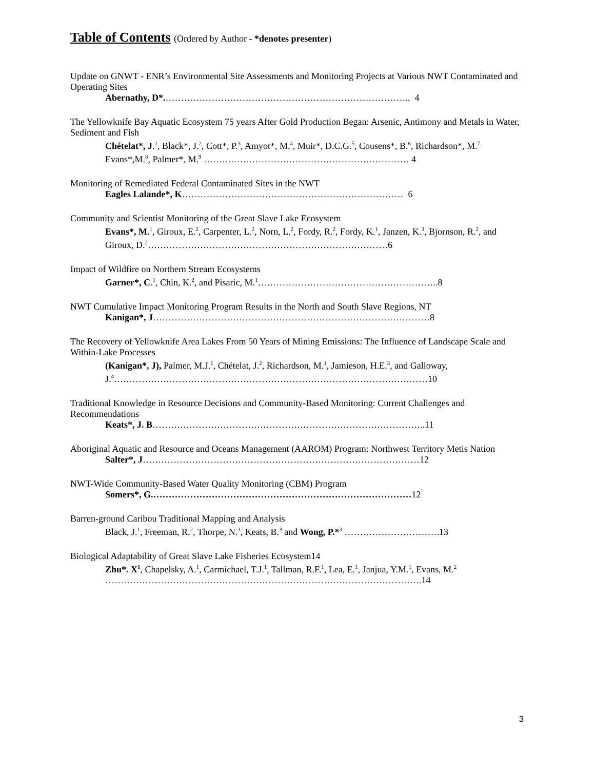Table of Contents (Ordered by Author - *denotes presenter)
Update on GNWT - ENR’s Environmental Site Assessments and Monitoring Projects at Various NWT Contaminated and Operating Sites
Abernathy, D*.…………………………………………………………………….. 4
The Yellowknife Bay Aquatic Ecosystem 75 years After Gold Production Began: Arsenic, Antimony and Metals in Water, Sediment and Fish
Chételat*, J.<sup>1</sup>, Black*, J.<sup>2</sup>, Cott*, P.<sup>3</sup>, Amyot*, M.<sup>4</sup>, Muir*, D.C.G.<sup>5</sup>, Cousens*, B.<sup>6</sup>, Richardson*, M.<sup>7,</sup> Evans*,M.<sup>8</sup>, Palmer*, M.<sup>9</sup> ……….………………………………………………… 4
Monitoring of Remediated Federal Contaminated Sites in the NWT
Eagles Lalande*, K……………………………………………………………… 6
Community and Scientist Monitoring of the Great Slave Lake Ecosystem
Evans*, M.<sup>1</sup>, Giroux, E.<sup>2</sup>, Carpenter, L.<sup>2</sup>, Norn, L.<sup>2</sup>, Fordy, R.<sup>2</sup>, Fordy, K.<sup>1</sup>, Janzen, K.<sup>3</sup>, Bjornson, R.<sup>2</sup>, and Giroux, D.<sup>2</sup>……………………………………………………………………6
Impact of Wildfire on Northern Stream Ecosystems
Garner*, C.<sup>1</sup>, Chin, K.<sup>2</sup>, and Pisaric, M.<sup>1</sup>…………………………………………………..8
NWT Cumulative Impact Monitoring Program Results in the North and South Slave Regions, NT
Kanigan*, J………………………………………………………………………………8
The Recovery of Yellowknife Area Lakes From 50 Years of Mining Emissions: The Influence of Landscape Scale and Within-Lake Processes
(Kanigan*, J), Palmer, M.J.<sup>1</sup>, Chételat, J.<sup>2</sup>, Richardson, M.<sup>1</sup>, Jamieson, H.E.<sup>3</sup>, and Galloway, J.<sup>4</sup>…………………………………………………………………………………………10
Traditional Knowledge in Resource Decisions and Community-Based Monitoring: Current Challenges and Recommendations
Keats*, J. B……………………………………………………………………………..11
Aboriginal Aquatic and Resource and Oceans Management (AAROM) Program: Northwest Territory Metis Nation
Salter*, J………………………………………………………………………………12
NWT-Wide Community-Based Water Quality Monitoring (CBM) Program
Somers*, G.…………………………………………………………………………12
Barren-ground Caribou Traditional Mapping and Analysis
Black, J.<sup>1</sup>, Freeman, R.<sup>2</sup>, Thorpe, N.<sup>3</sup>, Keats, B.<sup>3</sup> and Wong, P.*<sup>3</sup> ………………………….13
Biological Adaptability of Great Slave Lake Fisheries Ecosystem14
Zhu*. X<sup>1</sup>, Chapelsky, A.<sup>1</sup>, Carmichael, T.J.<sup>1</sup>, Tallman, R.F.<sup>1</sup>, Lea, E.<sup>1</sup>, Janjua, Y.M.<sup>1</sup>, Evans, M.<sup>2</sup> ………………………………………………………………………………………….14
3